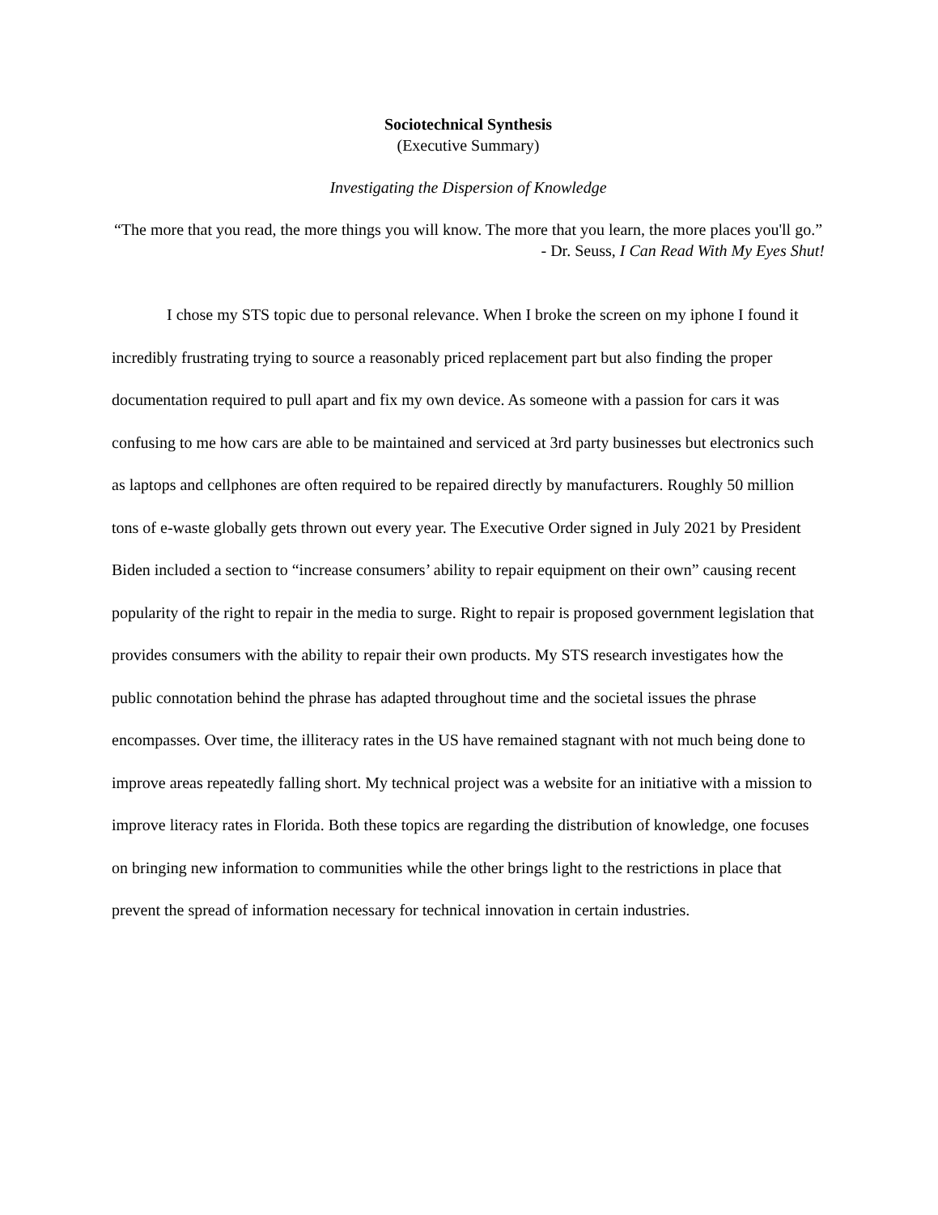Sociotechnical Synthesis
(Executive Summary)
Investigating the Dispersion of Knowledge
“The more that you read, the more things you will know. The more that you learn, the more places you'll go.”
- Dr. Seuss, I Can Read With My Eyes Shut!
I chose my STS topic due to personal relevance. When I broke the screen on my iphone I found it incredibly frustrating trying to source a reasonably priced replacement part but also finding the proper documentation required to pull apart and fix my own device. As someone with a passion for cars it was confusing to me how cars are able to be maintained and serviced at 3rd party businesses but electronics such as laptops and cellphones are often required to be repaired directly by manufacturers. Roughly 50 million tons of e-waste globally gets thrown out every year. The Executive Order signed in July 2021 by President Biden included a section to “increase consumers’ ability to repair equipment on their own” causing recent popularity of the right to repair in the media to surge. Right to repair is proposed government legislation that provides consumers with the ability to repair their own products. My STS research investigates how the public connotation behind the phrase has adapted throughout time and the societal issues the phrase encompasses. Over time, the illiteracy rates in the US have remained stagnant with not much being done to improve areas repeatedly falling short. My technical project was a website for an initiative with a mission to improve literacy rates in Florida. Both these topics are regarding the distribution of knowledge, one focuses on bringing new information to communities while the other brings light to the restrictions in place that prevent the spread of information necessary for technical innovation in certain industries.